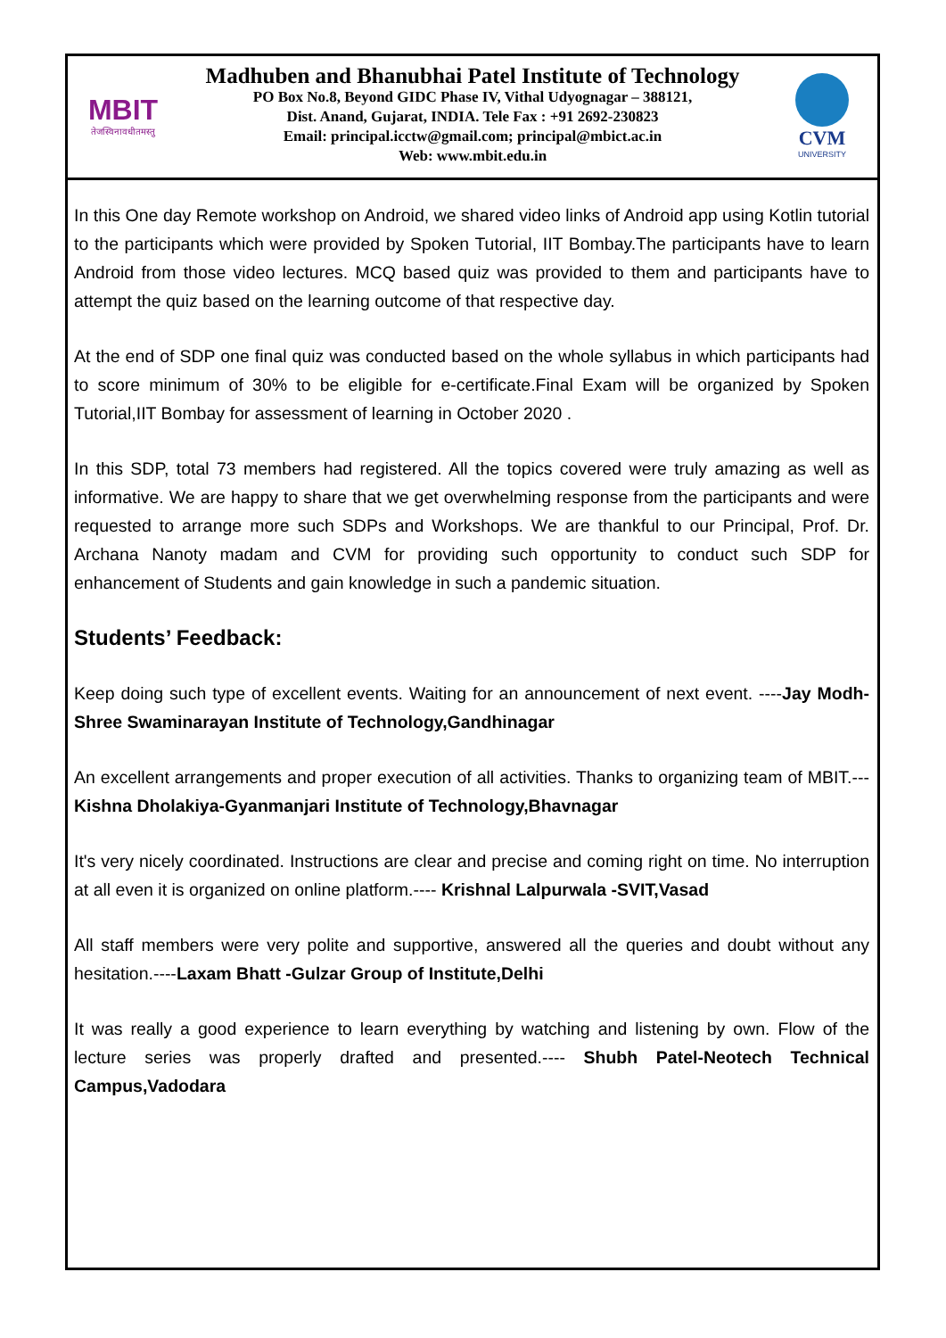MBIT
तेजस्विनावधीतमस्तु
Madhuben and Bhanubhai Patel Institute of Technology
PO Box No.8, Beyond GIDC Phase IV, Vithal Udyognagar – 388121,
Dist. Anand, Gujarat, INDIA. Tele Fax : +91 2692-230823
Email: principal.icctw@gmail.com; principal@mbict.ac.in
Web: www.mbit.edu.in
CVM
UNIVERSITY
In this One day Remote workshop on Android, we shared video links of Android app using Kotlin tutorial to the participants which were provided by Spoken Tutorial, IIT Bombay.The participants have to learn Android from those video lectures. MCQ based quiz was provided to them and participants have to attempt the quiz based on the learning outcome of that respective day.
At the end of SDP one final quiz was conducted based on the whole syllabus in which participants had to score minimum of 30% to be eligible for e-certificate.Final Exam will be organized by Spoken Tutorial,IIT Bombay for assessment of learning in October 2020 .
In this SDP, total 73 members had registered. All the topics covered were truly amazing as well as informative. We are happy to share that we get overwhelming response from the participants and were requested to arrange more such SDPs and Workshops. We are thankful to our Principal, Prof. Dr. Archana Nanoty madam and CVM for providing such opportunity to conduct such SDP for enhancement of Students and gain knowledge in such a pandemic situation.
Students’ Feedback:
Keep doing such type of excellent events. Waiting for an announcement of next event. ----Jay Modh- Shree Swaminarayan Institute of Technology,Gandhinagar
An excellent arrangements and proper execution of all activities. Thanks to organizing team of MBIT.---Kishna Dholakiya-Gyanmanjari Institute of Technology,Bhavnagar
It's very nicely coordinated. Instructions are clear and precise and coming right on time. No interruption at all even it is organized on online platform.---- Krishnal Lalpurwala -SVIT,Vasad
All staff members were very polite and supportive, answered all the queries and doubt without any hesitation.----Laxam Bhatt -Gulzar Group of Institute,Delhi
It was really a good experience to learn everything by watching and listening by own. Flow of the lecture series was properly drafted and presented.---- Shubh Patel-Neotech Technical Campus,Vadodara